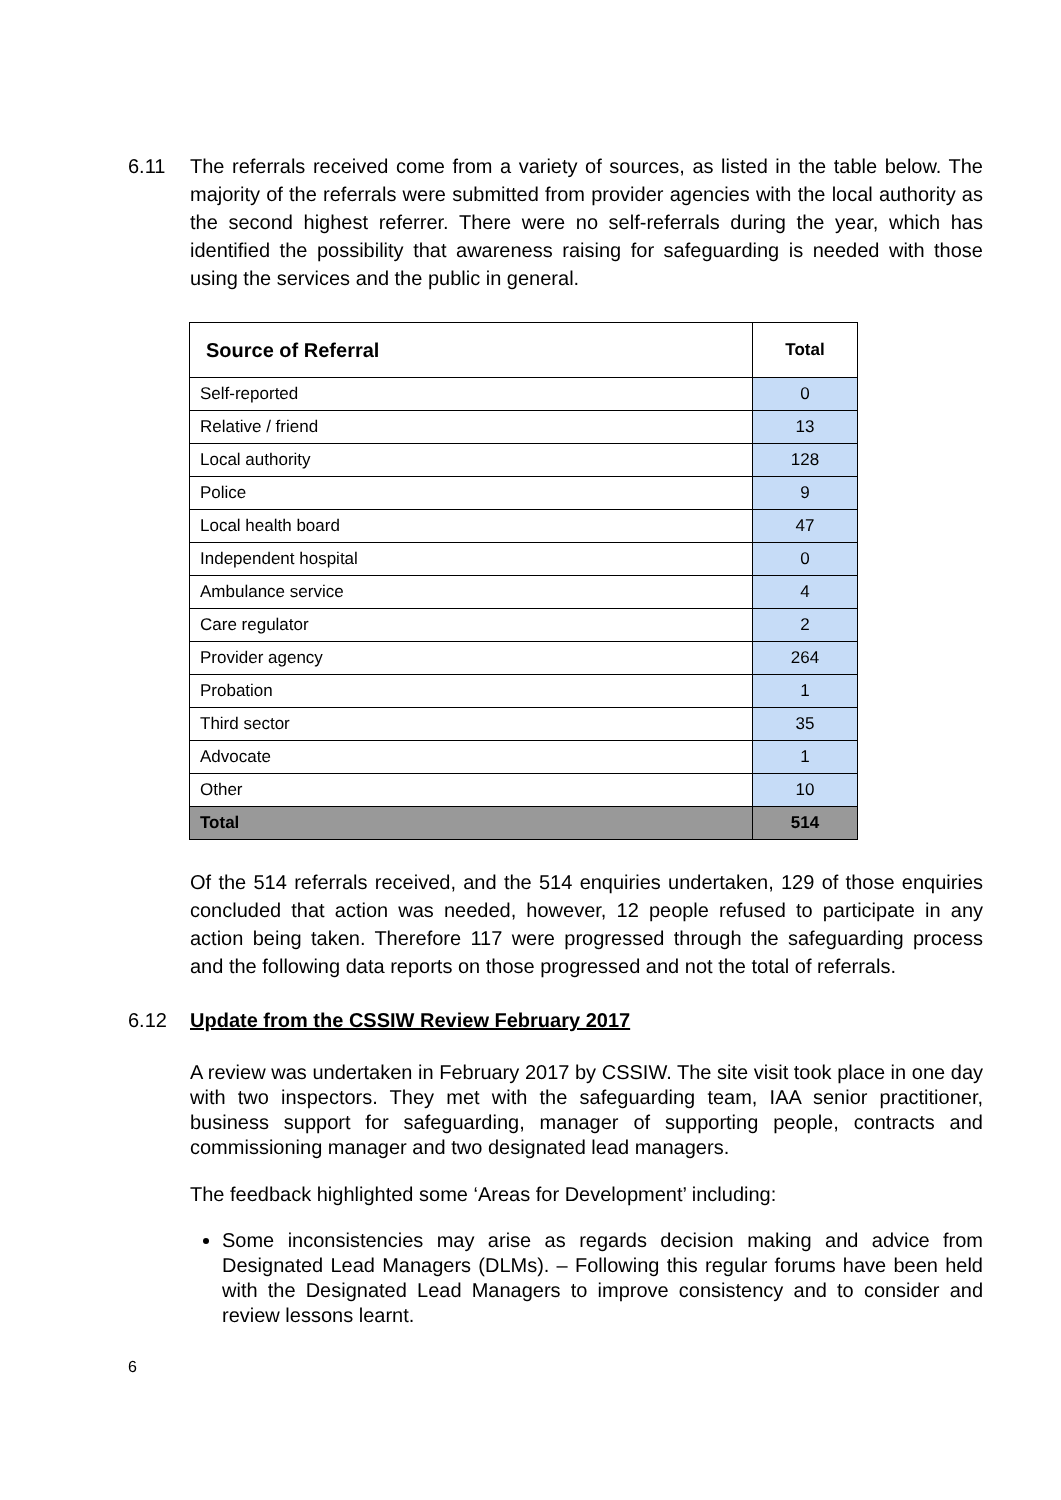6.11 The referrals received come from a variety of sources, as listed in the table below. The majority of the referrals were submitted from provider agencies with the local authority as the second highest referrer. There were no self-referrals during the year, which has identified the possibility that awareness raising for safeguarding is needed with those using the services and the public in general.
| Source of Referral | Total |
| --- | --- |
| Self-reported | 0 |
| Relative / friend | 13 |
| Local authority | 128 |
| Police | 9 |
| Local health board | 47 |
| Independent hospital | 0 |
| Ambulance service | 4 |
| Care regulator | 2 |
| Provider agency | 264 |
| Probation | 1 |
| Third sector | 35 |
| Advocate | 1 |
| Other | 10 |
| Total | 514 |
Of the 514 referrals received, and the 514 enquiries undertaken, 129 of those enquiries concluded that action was needed, however, 12 people refused to participate in any action being taken. Therefore 117 were progressed through the safeguarding process and the following data reports on those progressed and not the total of referrals.
6.12 Update from the CSSIW Review February 2017
A review was undertaken in February 2017 by CSSIW. The site visit took place in one day with two inspectors. They met with the safeguarding team, IAA senior practitioner, business support for safeguarding, manager of supporting people, contracts and commissioning manager and two designated lead managers.
The feedback highlighted some ‘Areas for Development’ including:
Some inconsistencies may arise as regards decision making and advice from Designated Lead Managers (DLMs). – Following this regular forums have been held with the Designated Lead Managers to improve consistency and to consider and review lessons learnt.
6